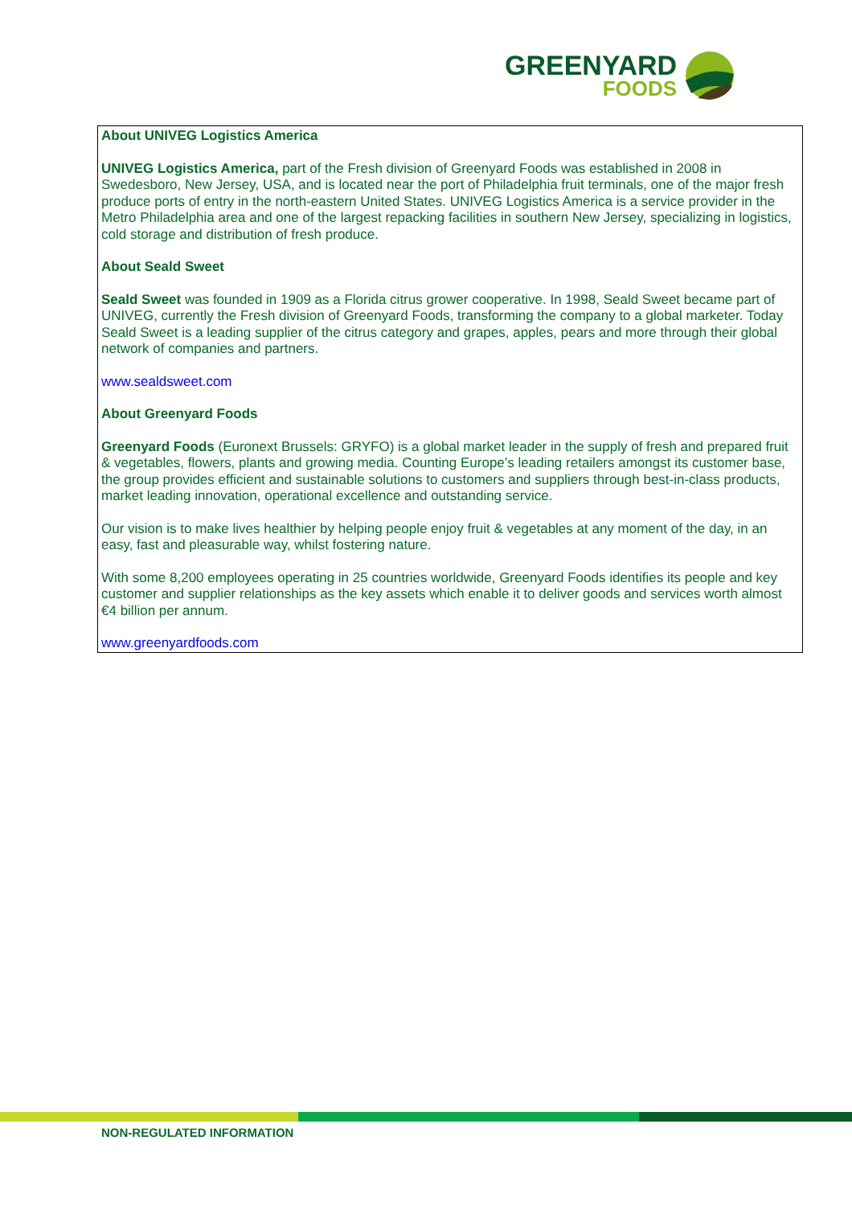GREENYARD
FOODS
About UNIVEG Logistics America
UNIVEG Logistics America, part of the Fresh division of Greenyard Foods was established in 2008 in Swedesboro, New Jersey, USA, and is located near the port of Philadelphia fruit terminals, one of the major fresh produce ports of entry in the north-eastern United States. UNIVEG Logistics America is a service provider in the Metro Philadelphia area and one of the largest repacking facilities in southern New Jersey, specializing in logistics, cold storage and distribution of fresh produce.
About Seald Sweet
Seald Sweet was founded in 1909 as a Florida citrus grower cooperative. In 1998, Seald Sweet became part of UNIVEG, currently the Fresh division of Greenyard Foods, transforming the company to a global marketer. Today Seald Sweet is a leading supplier of the citrus category and grapes, apples, pears and more through their global network of companies and partners.
www.sealdsweet.com
About Greenyard Foods
Greenyard Foods (Euronext Brussels: GRYFO) is a global market leader in the supply of fresh and prepared fruit & vegetables, flowers, plants and growing media. Counting Europe’s leading retailers amongst its customer base, the group provides efficient and sustainable solutions to customers and suppliers through best-in-class products, market leading innovation, operational excellence and outstanding service.
Our vision is to make lives healthier by helping people enjoy fruit & vegetables at any moment of the day, in an easy, fast and pleasurable way, whilst fostering nature.
With some 8,200 employees operating in 25 countries worldwide, Greenyard Foods identifies its people and key customer and supplier relationships as the key assets which enable it to deliver goods and services worth almost €4 billion per annum.
www.greenyardfoods.com
NON-REGULATED INFORMATION